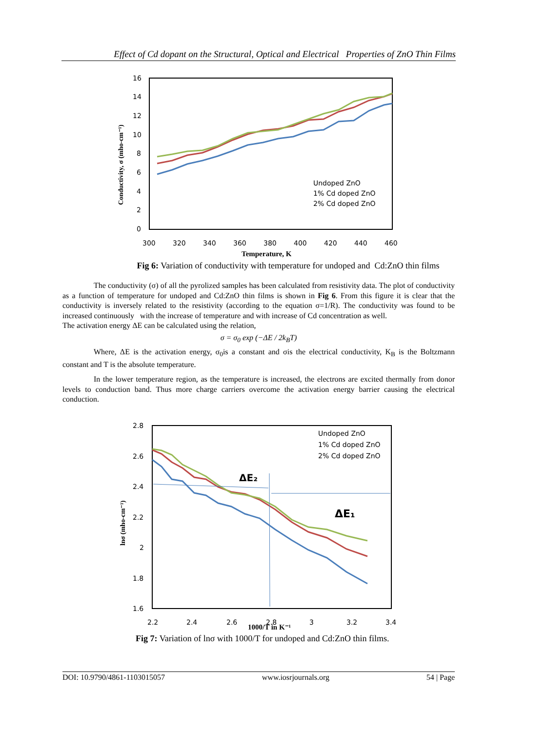Effect of Cd dopant on the Structural, Optical and Electrical Properties of ZnO Thin Films
16
14
12
10
8
6
4
2
0
300
320
340
360
380
400
420
440
460
Temperature, K
Conductivity, σ (mho-cm⁻¹)
Undoped ZnO
1% Cd doped ZnO
2% Cd doped ZnO
Fig 6: Variation of conductivity with temperature for undoped and Cd:ZnO thin films
The conductivity (σ) of all the pyrolized samples has been calculated from resistivity data. The plot of conductivity as a function of temperature for undoped and Cd:ZnO thin films is shown in Fig 6. From this figure it is clear that the conductivity is inversely related to the resistivity (according to the equation σ=1/R). The conductivity was found to be increased continuously with the increase of temperature and with increase of Cd concentration as well.
The activation energy ΔE can be calculated using the relation,
σ = σ<sub>0</sub> exp (−ΔE / 2k<sub>B</sub>T)
Where, ΔE is the activation energy, σ<sub>0</sub>is a constant and σis the electrical conductivity, K<sub>B</sub> is the Boltzmann constant and T is the absolute temperature.
In the lower temperature region, as the temperature is increased, the electrons are excited thermally from donor levels to conduction band. Thus more charge carriers overcome the activation energy barrier causing the electrical conduction.
2.8
2.6
2.4
2.2
2
1.8
1.6
2.2
2.4
2.6
2.8
3
3.2
3.4
1000/T in K⁻¹
lnσ (mho-cm⁻¹)
ΔE₂
ΔE₁
Undoped ZnO
1% Cd doped ZnO
2% Cd doped ZnO
Fig 7: Variation of lnσ with 1000/T for undoped and Cd:ZnO thin films.
DOI: 10.9790/4861-1103015057 www.iosrjournals.org 54 | Page